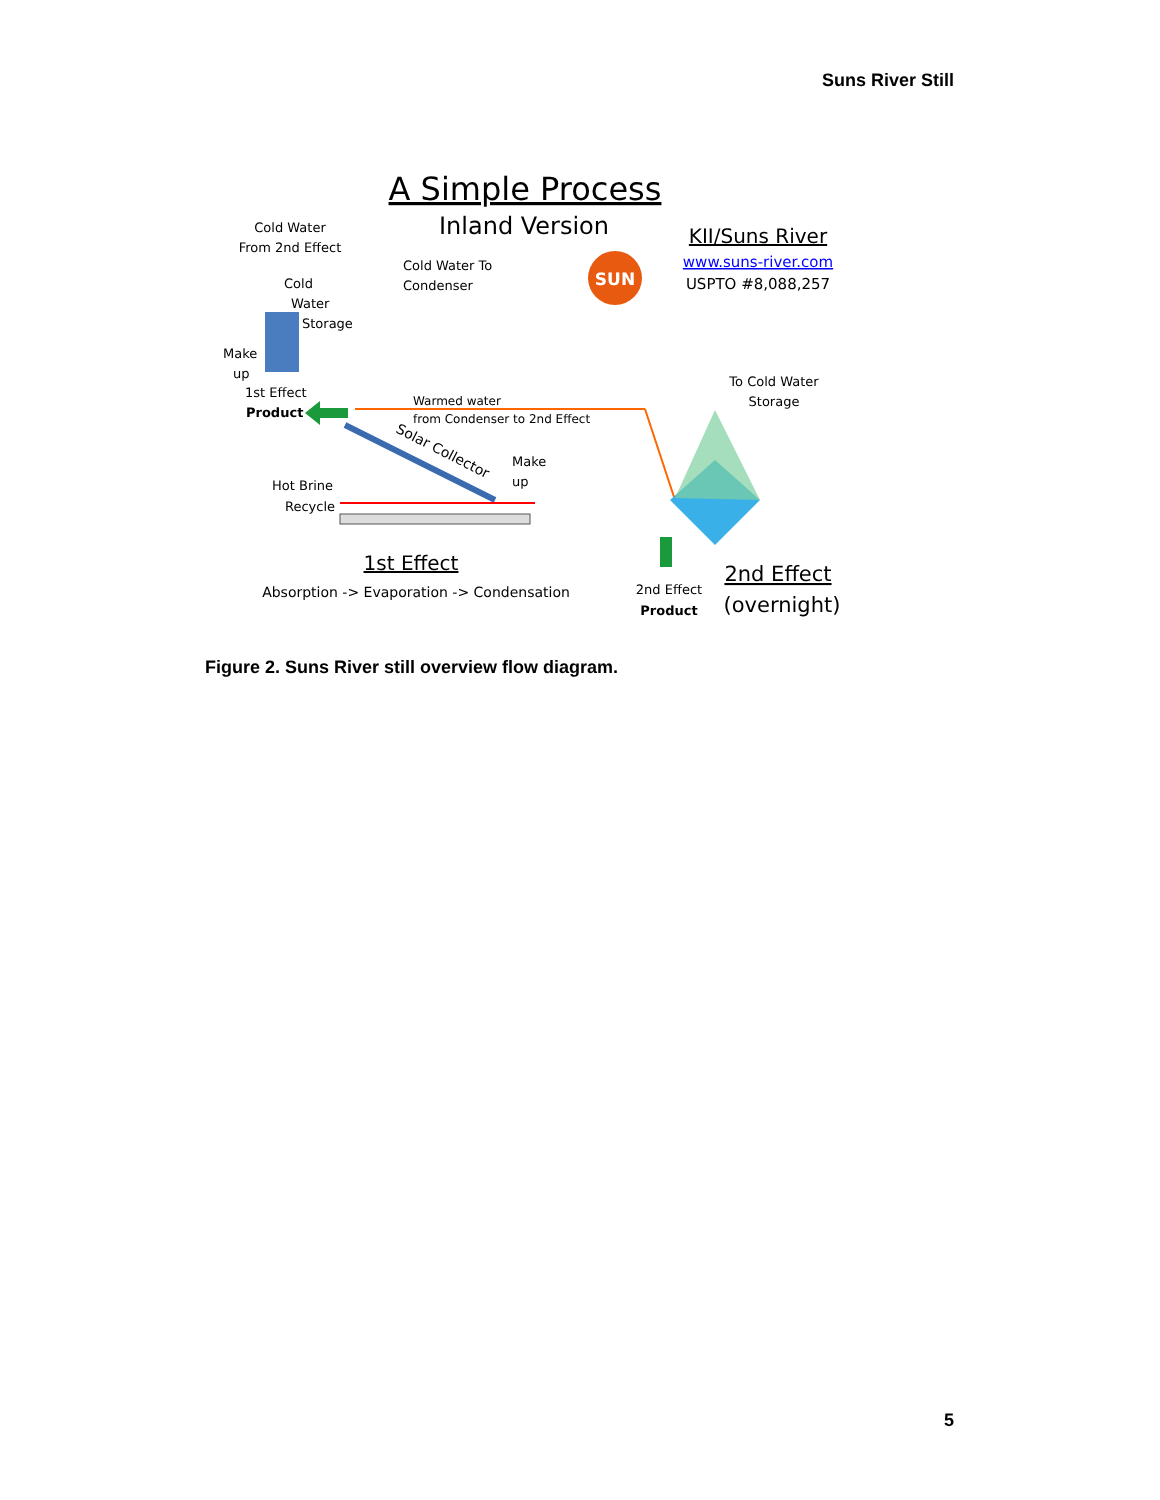Suns River Still
A Simple Process
Inland Version
KII/Suns River
www.suns-river.com
USPTO #8,088,257
SUN
Cold Water
From 2nd Effect
Cold Water To
Condenser
Cold
Water
Storage
Make
up
1st Effect
Product
Warmed water
from Condenser to 2nd Effect
Solar Collector
Make
up
Hot Brine
Recycle
1st Effect
Absorption -> Evaporation -> Condensation
To Cold Water
Storage
2nd Effect
Product
2nd Effect
(overnight)
Figure 2. Suns River still overview flow diagram.
5